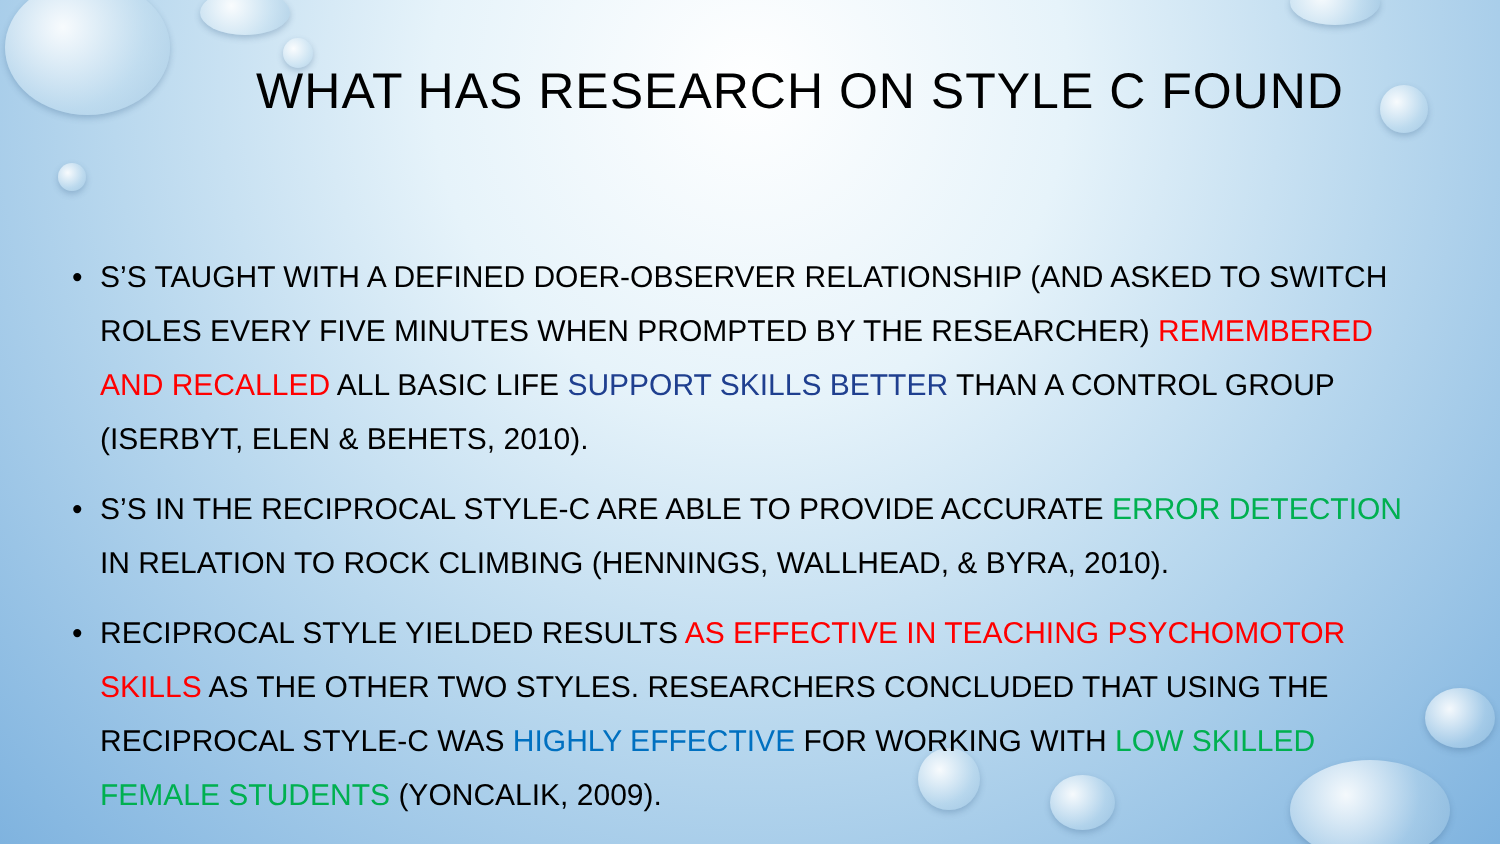WHAT HAS RESEARCH ON STYLE C FOUND
• S’S TAUGHT WITH A DEFINED DOER-OBSERVER RELATIONSHIP (AND ASKED TO SWITCH ROLES EVERY FIVE MINUTES WHEN PROMPTED BY THE RESEARCHER) REMEMBERED AND RECALLED ALL BASIC LIFE SUPPORT SKILLS BETTER THAN A CONTROL GROUP (ISERBYT, ELEN & BEHETS, 2010).
• S’S IN THE RECIPROCAL STYLE-C ARE ABLE TO PROVIDE ACCURATE ERROR DETECTION IN RELATION TO ROCK CLIMBING (HENNINGS, WALLHEAD, & BYRA, 2010).
• RECIPROCAL STYLE YIELDED RESULTS AS EFFECTIVE IN TEACHING PSYCHOMOTOR SKILLS AS THE OTHER TWO STYLES. RESEARCHERS CONCLUDED THAT USING THE RECIPROCAL STYLE-C WAS HIGHLY EFFECTIVE FOR WORKING WITH LOW SKILLED FEMALE STUDENTS (YONCALIK, 2009).